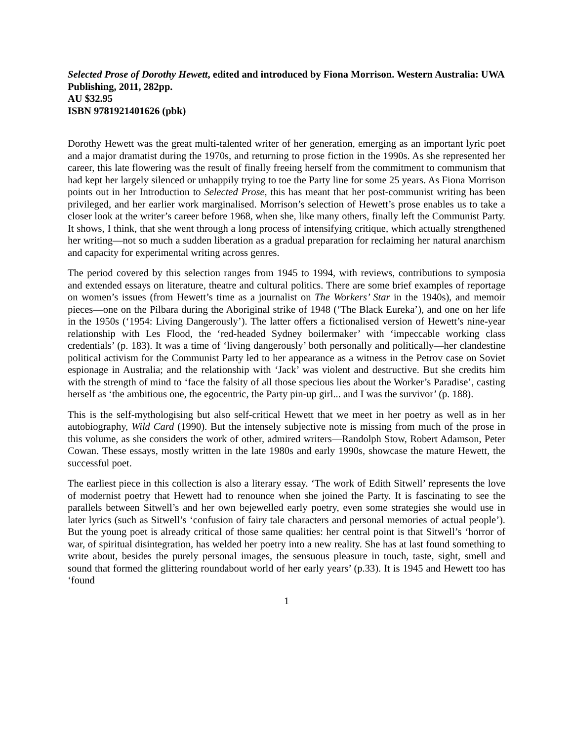Selected Prose of Dorothy Hewett, edited and introduced by Fiona Morrison. Western Australia: UWA Publishing, 2011, 282pp.
AU $32.95
ISBN 9781921401626 (pbk)
Dorothy Hewett was the great multi-talented writer of her generation, emerging as an important lyric poet and a major dramatist during the 1970s, and returning to prose fiction in the 1990s. As she represented her career, this late flowering was the result of finally freeing herself from the commitment to communism that had kept her largely silenced or unhappily trying to toe the Party line for some 25 years. As Fiona Morrison points out in her Introduction to Selected Prose, this has meant that her post-communist writing has been privileged, and her earlier work marginalised. Morrison’s selection of Hewett’s prose enables us to take a closer look at the writer’s career before 1968, when she, like many others, finally left the Communist Party. It shows, I think, that she went through a long process of intensifying critique, which actually strengthened her writing—not so much a sudden liberation as a gradual preparation for reclaiming her natural anarchism and capacity for experimental writing across genres.
The period covered by this selection ranges from 1945 to 1994, with reviews, contributions to symposia and extended essays on literature, theatre and cultural politics. There are some brief examples of reportage on women’s issues (from Hewett’s time as a journalist on The Workers’ Star in the 1940s), and memoir pieces—one on the Pilbara during the Aboriginal strike of 1948 (‘The Black Eureka’), and one on her life in the 1950s (‘1954: Living Dangerously’). The latter offers a fictionalised version of Hewett’s nine-year relationship with Les Flood, the ‘red-headed Sydney boilermaker’ with ‘impeccable working class credentials’ (p. 183). It was a time of ‘living dangerously’ both personally and politically—her clandestine political activism for the Communist Party led to her appearance as a witness in the Petrov case on Soviet espionage in Australia; and the relationship with ‘Jack’ was violent and destructive. But she credits him with the strength of mind to ‘face the falsity of all those specious lies about the Worker’s Paradise’, casting herself as ‘the ambitious one, the egocentric, the Party pin-up girl... and I was the survivor’ (p. 188).
This is the self-mythologising but also self-critical Hewett that we meet in her poetry as well as in her autobiography, Wild Card (1990). But the intensely subjective note is missing from much of the prose in this volume, as she considers the work of other, admired writers—Randolph Stow, Robert Adamson, Peter Cowan. These essays, mostly written in the late 1980s and early 1990s, showcase the mature Hewett, the successful poet.
The earliest piece in this collection is also a literary essay. ‘The work of Edith Sitwell’ represents the love of modernist poetry that Hewett had to renounce when she joined the Party. It is fascinating to see the parallels between Sitwell’s and her own bejewelled early poetry, even some strategies she would use in later lyrics (such as Sitwell’s ‘confusion of fairy tale characters and personal memories of actual people’). But the young poet is already critical of those same qualities: her central point is that Sitwell’s ‘horror of war, of spiritual disintegration, has welded her poetry into a new reality. She has at last found something to write about, besides the purely personal images, the sensuous pleasure in touch, taste, sight, smell and sound that formed the glittering roundabout world of her early years’ (p.33). It is 1945 and Hewett too has ‘found
1